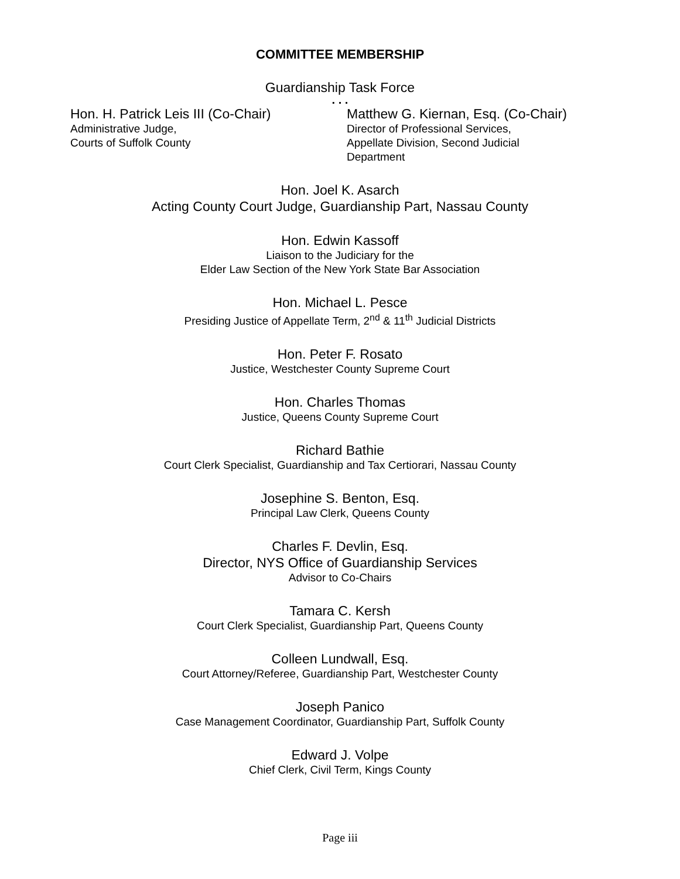COMMITTEE MEMBERSHIP
Guardianship Task Force
. . .
Hon. H. Patrick Leis III (Co-Chair)
Administrative Judge,
Courts of Suffolk County
Matthew G. Kiernan, Esq. (Co-Chair)
Director of Professional Services,
Appellate Division, Second Judicial
Department
Hon. Joel K. Asarch
Acting County Court Judge, Guardianship Part, Nassau County
Hon. Edwin Kassoff
Liaison to the Judiciary for the
Elder Law Section of the New York State Bar Association
Hon. Michael L. Pesce
Presiding Justice of Appellate Term, 2<sup>nd</sup> & 11<sup>th</sup> Judicial Districts
Hon. Peter F. Rosato
Justice, Westchester County Supreme Court
Hon. Charles Thomas
Justice, Queens County Supreme Court
Richard Bathie
Court Clerk Specialist, Guardianship and Tax Certiorari, Nassau County
Josephine S. Benton, Esq.
Principal Law Clerk, Queens County
Charles F. Devlin, Esq.
Director, NYS Office of Guardianship Services
Advisor to Co-Chairs
Tamara C. Kersh
Court Clerk Specialist, Guardianship Part, Queens County
Colleen Lundwall, Esq.
Court Attorney/Referee, Guardianship Part, Westchester County
Joseph Panico
Case Management Coordinator, Guardianship Part, Suffolk County
Edward J. Volpe
Chief Clerk, Civil Term, Kings County
Page iii